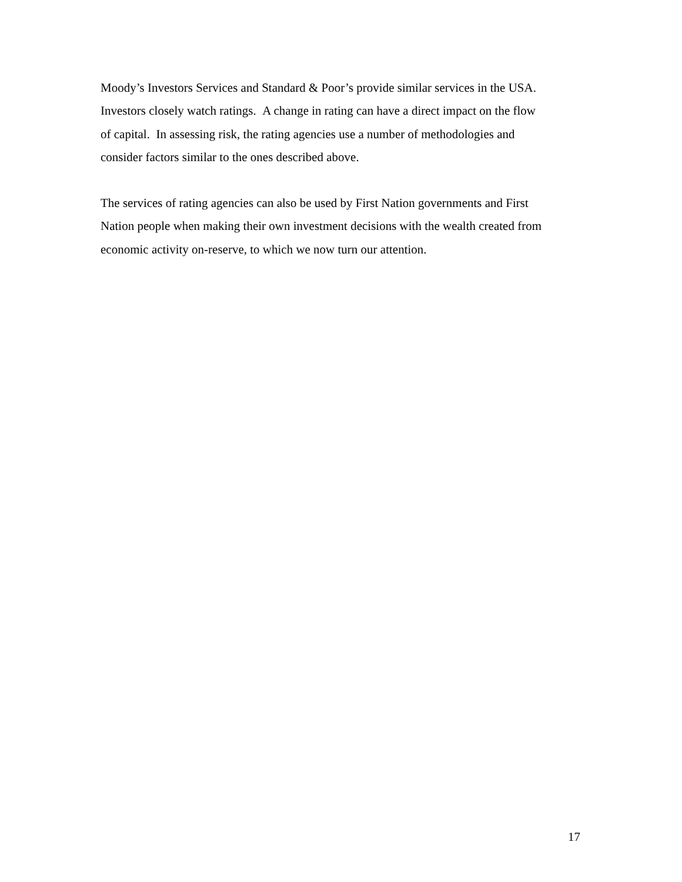Moody’s Investors Services and Standard & Poor’s provide similar services in the USA.
Investors closely watch ratings. A change in rating can have a direct impact on the flow
of capital. In assessing risk, the rating agencies use a number of methodologies and
consider factors similar to the ones described above.
The services of rating agencies can also be used by First Nation governments and First
Nation people when making their own investment decisions with the wealth created from
economic activity on-reserve, to which we now turn our attention.
17